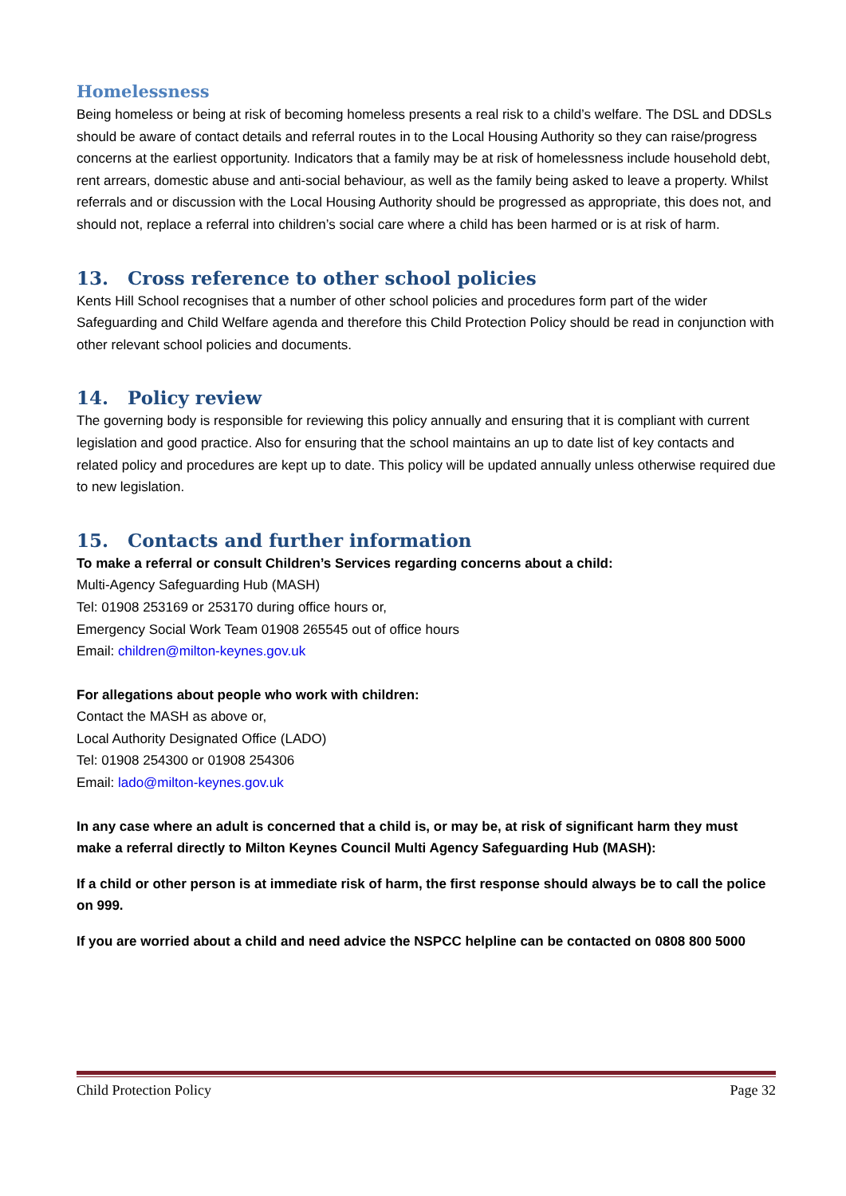Homelessness
Being homeless or being at risk of becoming homeless presents a real risk to a child’s welfare. The DSL and DDSLs should be aware of contact details and referral routes in to the Local Housing Authority so they can raise/progress concerns at the earliest opportunity. Indicators that a family may be at risk of homelessness include household debt, rent arrears, domestic abuse and anti-social behaviour, as well as the family being asked to leave a property. Whilst referrals and or discussion with the Local Housing Authority should be progressed as appropriate, this does not, and should not, replace a referral into children’s social care where a child has been harmed or is at risk of harm.
13. Cross reference to other school policies
Kents Hill School recognises that a number of other school policies and procedures form part of the wider Safeguarding and Child Welfare agenda and therefore this Child Protection Policy should be read in conjunction with other relevant school policies and documents.
14. Policy review
The governing body is responsible for reviewing this policy annually and ensuring that it is compliant with current legislation and good practice. Also for ensuring that the school maintains an up to date list of key contacts and related policy and procedures are kept up to date. This policy will be updated annually unless otherwise required due to new legislation.
15. Contacts and further information
To make a referral or consult Children’s Services regarding concerns about a child:
Multi-Agency Safeguarding Hub (MASH)
Tel: 01908 253169 or 253170 during office hours or,
Emergency Social Work Team 01908 265545 out of office hours
Email: children@milton-keynes.gov.uk
For allegations about people who work with children:
Contact the MASH as above or,
Local Authority Designated Office (LADO)
Tel: 01908 254300 or 01908 254306
Email: lado@milton-keynes.gov.uk
In any case where an adult is concerned that a child is, or may be, at risk of significant harm they must make a referral directly to Milton Keynes Council Multi Agency Safeguarding Hub (MASH):
If a child or other person is at immediate risk of harm, the first response should always be to call the police on 999.
If you are worried about a child and need advice the NSPCC helpline can be contacted on 0808 800 5000
Child Protection Policy Page 32